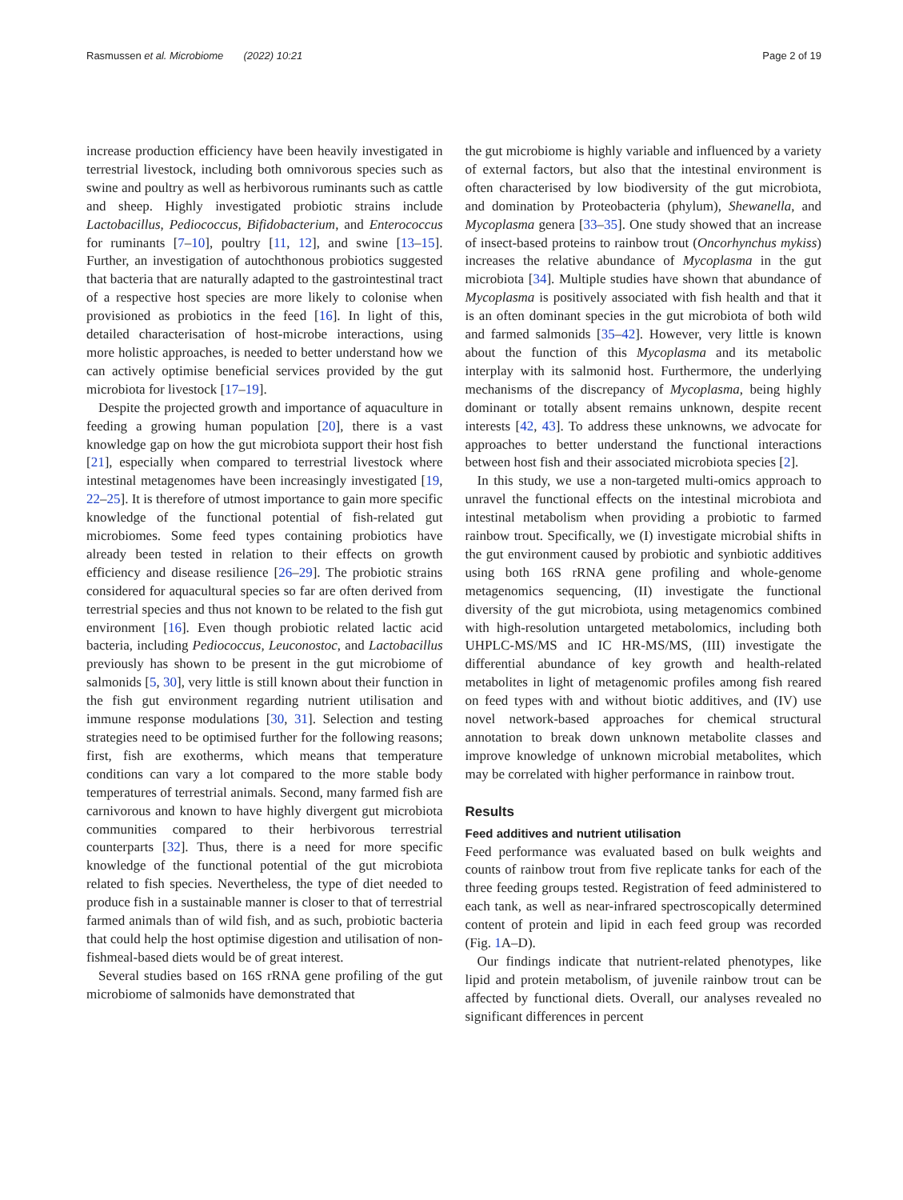Rasmussen et al. Microbiome (2022) 10:21 Page 2 of 19
increase production efficiency have been heavily investigated in terrestrial livestock, including both omnivorous species such as swine and poultry as well as herbivorous ruminants such as cattle and sheep. Highly investigated probiotic strains include Lactobacillus, Pediococcus, Bifidobacterium, and Enterococcus for ruminants [7–10], poultry [11, 12], and swine [13–15]. Further, an investigation of autochthonous probiotics suggested that bacteria that are naturally adapted to the gastrointestinal tract of a respective host species are more likely to colonise when provisioned as probiotics in the feed [16]. In light of this, detailed characterisation of host-microbe interactions, using more holistic approaches, is needed to better understand how we can actively optimise beneficial services provided by the gut microbiota for livestock [17–19].
Despite the projected growth and importance of aquaculture in feeding a growing human population [20], there is a vast knowledge gap on how the gut microbiota support their host fish [21], especially when compared to terrestrial livestock where intestinal metagenomes have been increasingly investigated [19, 22–25]. It is therefore of utmost importance to gain more specific knowledge of the functional potential of fish-related gut microbiomes. Some feed types containing probiotics have already been tested in relation to their effects on growth efficiency and disease resilience [26–29]. The probiotic strains considered for aquacultural species so far are often derived from terrestrial species and thus not known to be related to the fish gut environment [16]. Even though probiotic related lactic acid bacteria, including Pediococcus, Leuconostoc, and Lactobacillus previously has shown to be present in the gut microbiome of salmonids [5, 30], very little is still known about their function in the fish gut environment regarding nutrient utilisation and immune response modulations [30, 31]. Selection and testing strategies need to be optimised further for the following reasons; first, fish are exotherms, which means that temperature conditions can vary a lot compared to the more stable body temperatures of terrestrial animals. Second, many farmed fish are carnivorous and known to have highly divergent gut microbiota communities compared to their herbivorous terrestrial counterparts [32]. Thus, there is a need for more specific knowledge of the functional potential of the gut microbiota related to fish species. Nevertheless, the type of diet needed to produce fish in a sustainable manner is closer to that of terrestrial farmed animals than of wild fish, and as such, probiotic bacteria that could help the host optimise digestion and utilisation of non-fishmeal-based diets would be of great interest.
Several studies based on 16S rRNA gene profiling of the gut microbiome of salmonids have demonstrated that
the gut microbiome is highly variable and influenced by a variety of external factors, but also that the intestinal environment is often characterised by low biodiversity of the gut microbiota, and domination by Proteobacteria (phylum), Shewanella, and Mycoplasma genera [33–35]. One study showed that an increase of insect-based proteins to rainbow trout (Oncorhynchus mykiss) increases the relative abundance of Mycoplasma in the gut microbiota [34]. Multiple studies have shown that abundance of Mycoplasma is positively associated with fish health and that it is an often dominant species in the gut microbiota of both wild and farmed salmonids [35–42]. However, very little is known about the function of this Mycoplasma and its metabolic interplay with its salmonid host. Furthermore, the underlying mechanisms of the discrepancy of Mycoplasma, being highly dominant or totally absent remains unknown, despite recent interests [42, 43]. To address these unknowns, we advocate for approaches to better understand the functional interactions between host fish and their associated microbiota species [2].
In this study, we use a non-targeted multi-omics approach to unravel the functional effects on the intestinal microbiota and intestinal metabolism when providing a probiotic to farmed rainbow trout. Specifically, we (I) investigate microbial shifts in the gut environment caused by probiotic and synbiotic additives using both 16S rRNA gene profiling and whole-genome metagenomics sequencing, (II) investigate the functional diversity of the gut microbiota, using metagenomics combined with high-resolution untargeted metabolomics, including both UHPLC-MS/MS and IC HR-MS/MS, (III) investigate the differential abundance of key growth and health-related metabolites in light of metagenomic profiles among fish reared on feed types with and without biotic additives, and (IV) use novel network-based approaches for chemical structural annotation to break down unknown metabolite classes and improve knowledge of unknown microbial metabolites, which may be correlated with higher performance in rainbow trout.
Results
Feed additives and nutrient utilisation
Feed performance was evaluated based on bulk weights and counts of rainbow trout from five replicate tanks for each of the three feeding groups tested. Registration of feed administered to each tank, as well as near-infrared spectroscopically determined content of protein and lipid in each feed group was recorded (Fig. 1 A–D).
Our findings indicate that nutrient-related phenotypes, like lipid and protein metabolism, of juvenile rainbow trout can be affected by functional diets. Overall, our analyses revealed no significant differences in percent